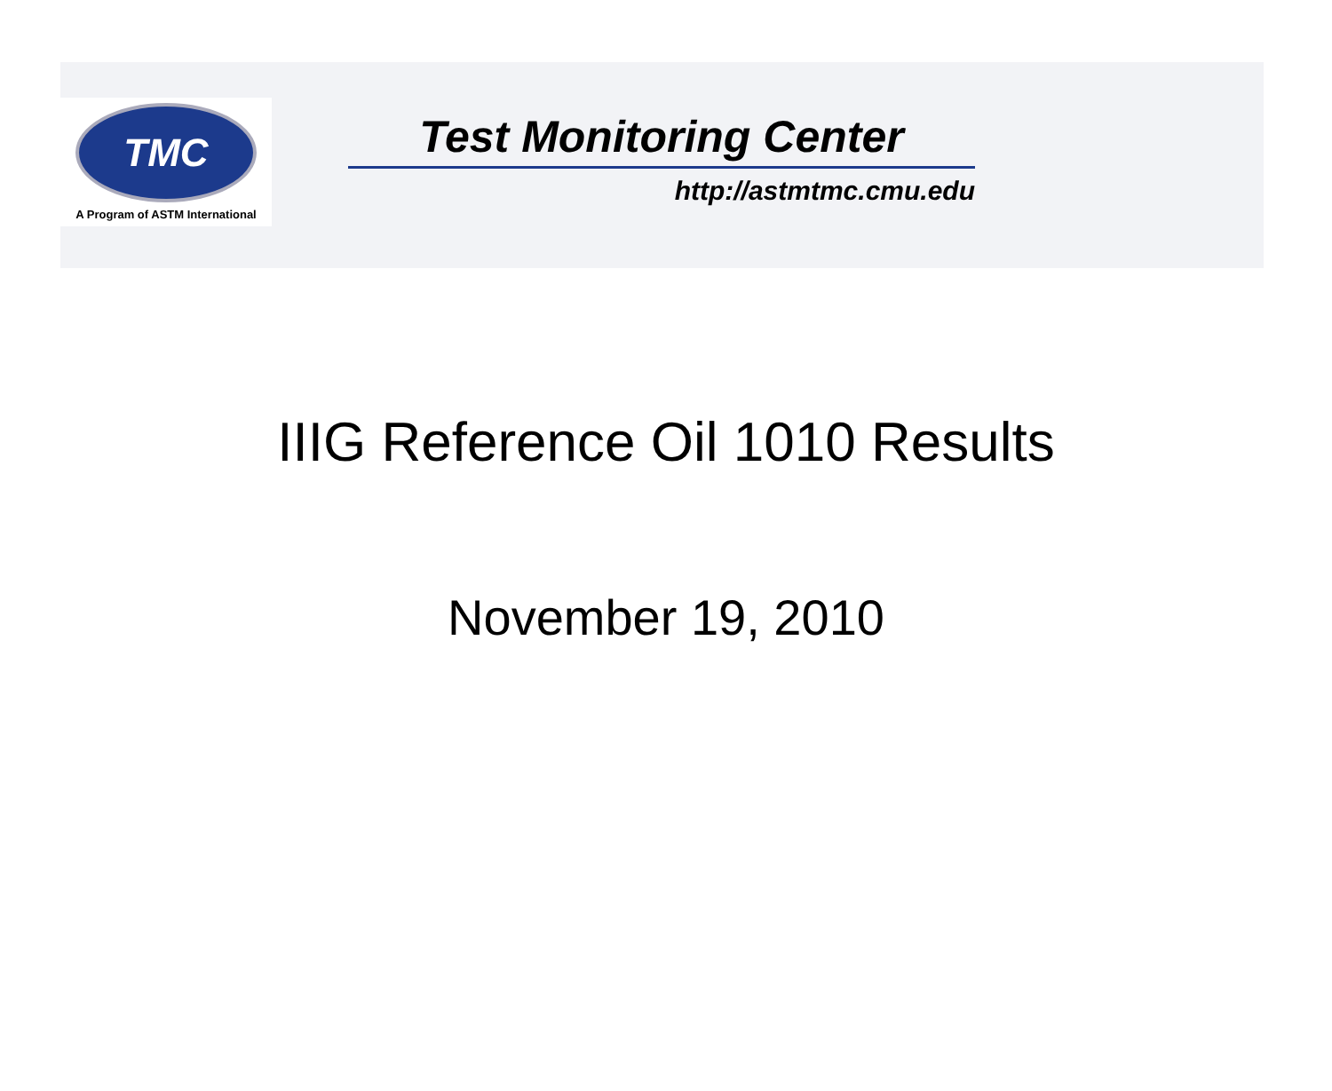TMC
A Program of ASTM International
Test Monitoring Center
http://astmtmc.cmu.edu
IIIG Reference Oil 1010 Results
November 19, 2010